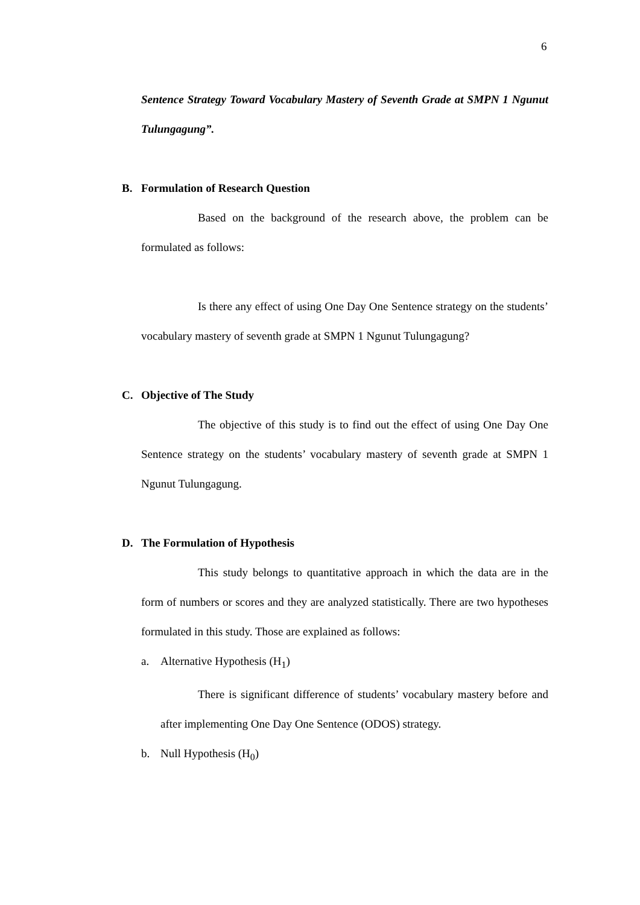6
Sentence Strategy Toward Vocabulary Mastery of Seventh Grade at SMPN 1 Ngunut Tulungagung”.
B. Formulation of Research Question
Based on the background of the research above, the problem can be formulated as follows:
Is there any effect of using One Day One Sentence strategy on the students’ vocabulary mastery of seventh grade at SMPN 1 Ngunut Tulungagung?
C. Objective of The Study
The objective of this study is to find out the effect of using One Day One Sentence strategy on the students’ vocabulary mastery of seventh grade at SMPN 1 Ngunut Tulungagung.
D. The Formulation of Hypothesis
This study belongs to quantitative approach in which the data are in the form of numbers or scores and they are analyzed statistically. There are two hypotheses formulated in this study. Those are explained as follows:
a. Alternative Hypothesis (H<sub>1</sub>)
There is significant difference of students’ vocabulary mastery before and after implementing One Day One Sentence (ODOS) strategy.
b. Null Hypothesis (H<sub>0</sub>)